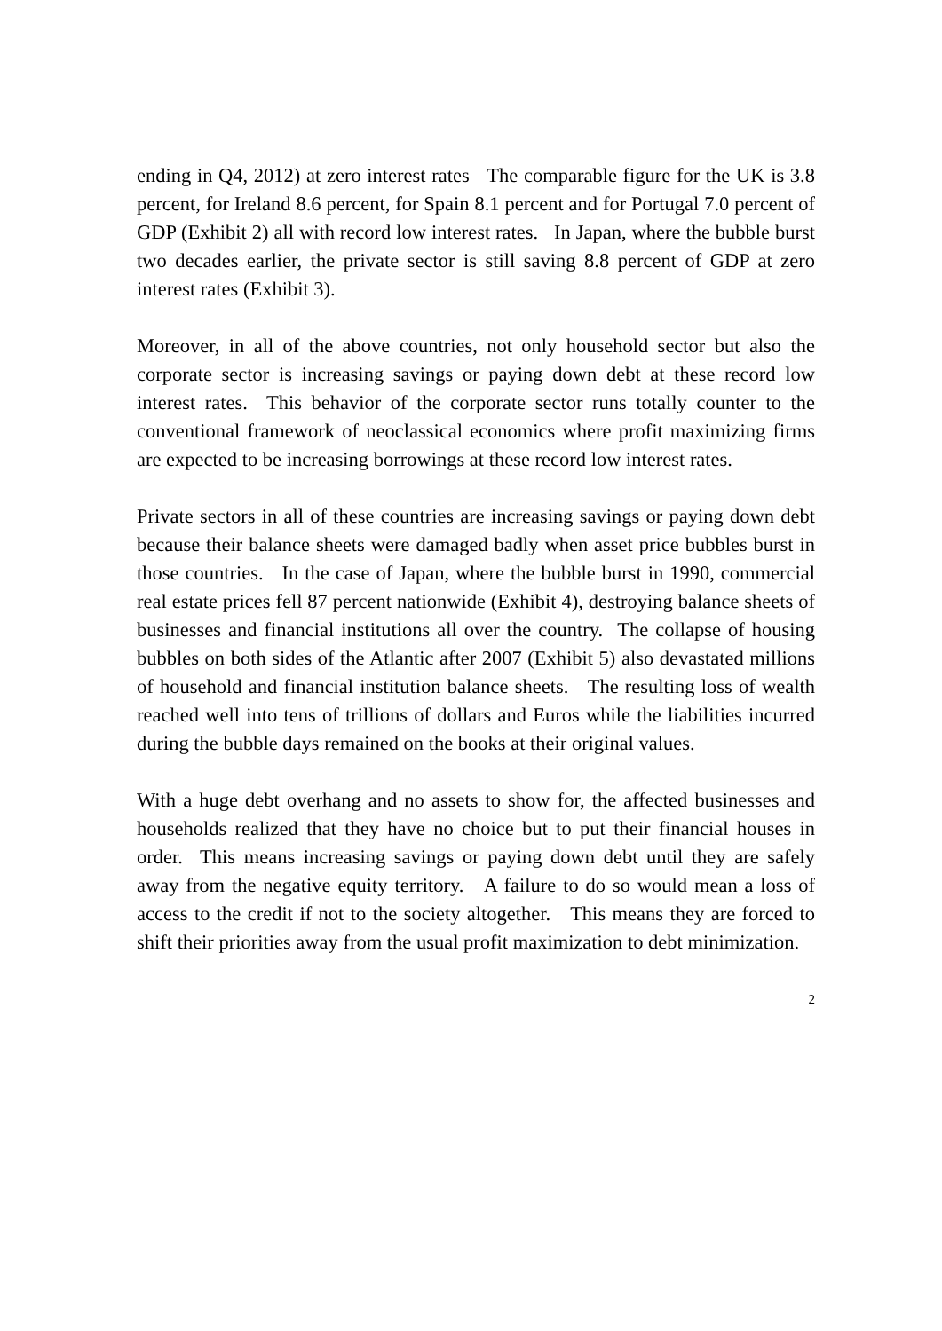ending in Q4, 2012) at zero interest rates The comparable figure for the UK is 3.8 percent, for Ireland 8.6 percent, for Spain 8.1 percent and for Portugal 7.0 percent of GDP (Exhibit 2) all with record low interest rates. In Japan, where the bubble burst two decades earlier, the private sector is still saving 8.8 percent of GDP at zero interest rates (Exhibit 3).
Moreover, in all of the above countries, not only household sector but also the corporate sector is increasing savings or paying down debt at these record low interest rates. This behavior of the corporate sector runs totally counter to the conventional framework of neoclassical economics where profit maximizing firms are expected to be increasing borrowings at these record low interest rates.
Private sectors in all of these countries are increasing savings or paying down debt because their balance sheets were damaged badly when asset price bubbles burst in those countries. In the case of Japan, where the bubble burst in 1990, commercial real estate prices fell 87 percent nationwide (Exhibit 4), destroying balance sheets of businesses and financial institutions all over the country. The collapse of housing bubbles on both sides of the Atlantic after 2007 (Exhibit 5) also devastated millions of household and financial institution balance sheets. The resulting loss of wealth reached well into tens of trillions of dollars and Euros while the liabilities incurred during the bubble days remained on the books at their original values.
With a huge debt overhang and no assets to show for, the affected businesses and households realized that they have no choice but to put their financial houses in order. This means increasing savings or paying down debt until they are safely away from the negative equity territory. A failure to do so would mean a loss of access to the credit if not to the society altogether. This means they are forced to shift their priorities away from the usual profit maximization to debt minimization.
2